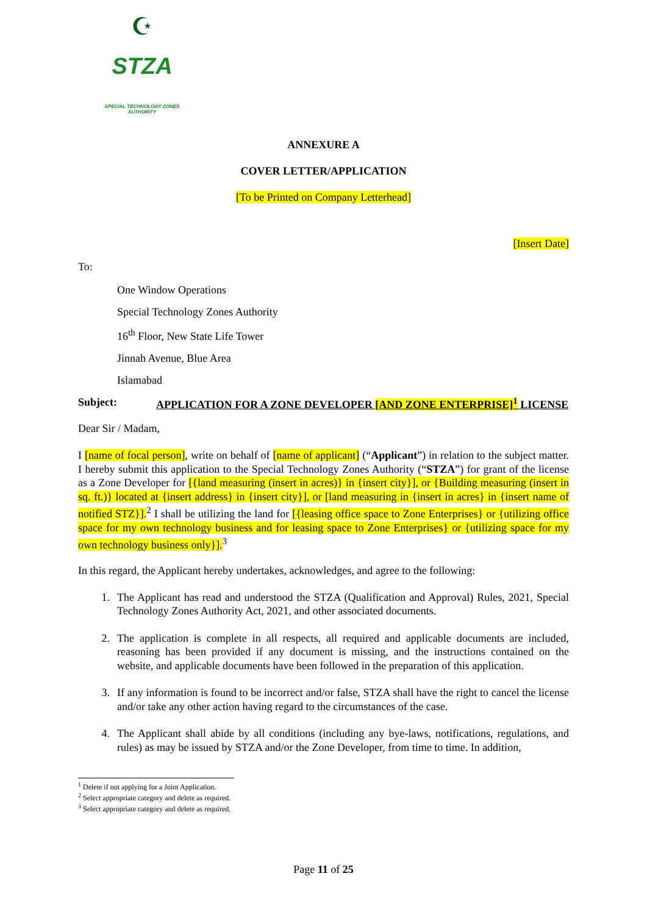☪
STZA
SPECIAL TECHNOLOGY ZONES AUTHORITY
ANNEXURE A
COVER LETTER/APPLICATION
[To be Printed on Company Letterhead]
[Insert Date]
To:
One Window Operations
Special Technology Zones Authority
16<sup>th</sup> Floor, New State Life Tower
Jinnah Avenue, Blue Area
Islamabad
Subject: APPLICATION FOR A ZONE DEVELOPER [AND ZONE ENTERPRISE]<sup>1</sup> LICENSE
Dear Sir / Madam,
I [name of focal person], write on behalf of [name of applicant] (“Applicant”) in relation to the subject matter. I hereby submit this application to the Special Technology Zones Authority (“STZA”) for grant of the license as a Zone Developer for [{land measuring (insert in acres)} in {insert city}], or {Building measuring (insert in sq. ft.)} located at {insert address} in {insert city}], or [land measuring in {insert in acres} in {insert name of notified STZ}].<sup>2</sup> I shall be utilizing the land for [{leasing office space to Zone Enterprises} or {utilizing office space for my own technology business and for leasing space to Zone Enterprises} or {utilizing space for my own technology business only}].<sup>3</sup>
In this regard, the Applicant hereby undertakes, acknowledges, and agree to the following:
1. The Applicant has read and understood the STZA (Qualification and Approval) Rules, 2021, Special Technology Zones Authority Act, 2021, and other associated documents.
2. The application is complete in all respects, all required and applicable documents are included, reasoning has been provided if any document is missing, and the instructions contained on the website, and applicable documents have been followed in the preparation of this application.
3. If any information is found to be incorrect and/or false, STZA shall have the right to cancel the license and/or take any other action having regard to the circumstances of the case.
4. The Applicant shall abide by all conditions (including any bye-laws, notifications, regulations, and rules) as may be issued by STZA and/or the Zone Developer, from time to time. In addition,
<sup>1</sup> Delete if not applying for a Joint Application.
<sup>2</sup> Select appropriate category and delete as required.
<sup>3</sup> Select appropriate category and delete as required.
Page 11 of 25